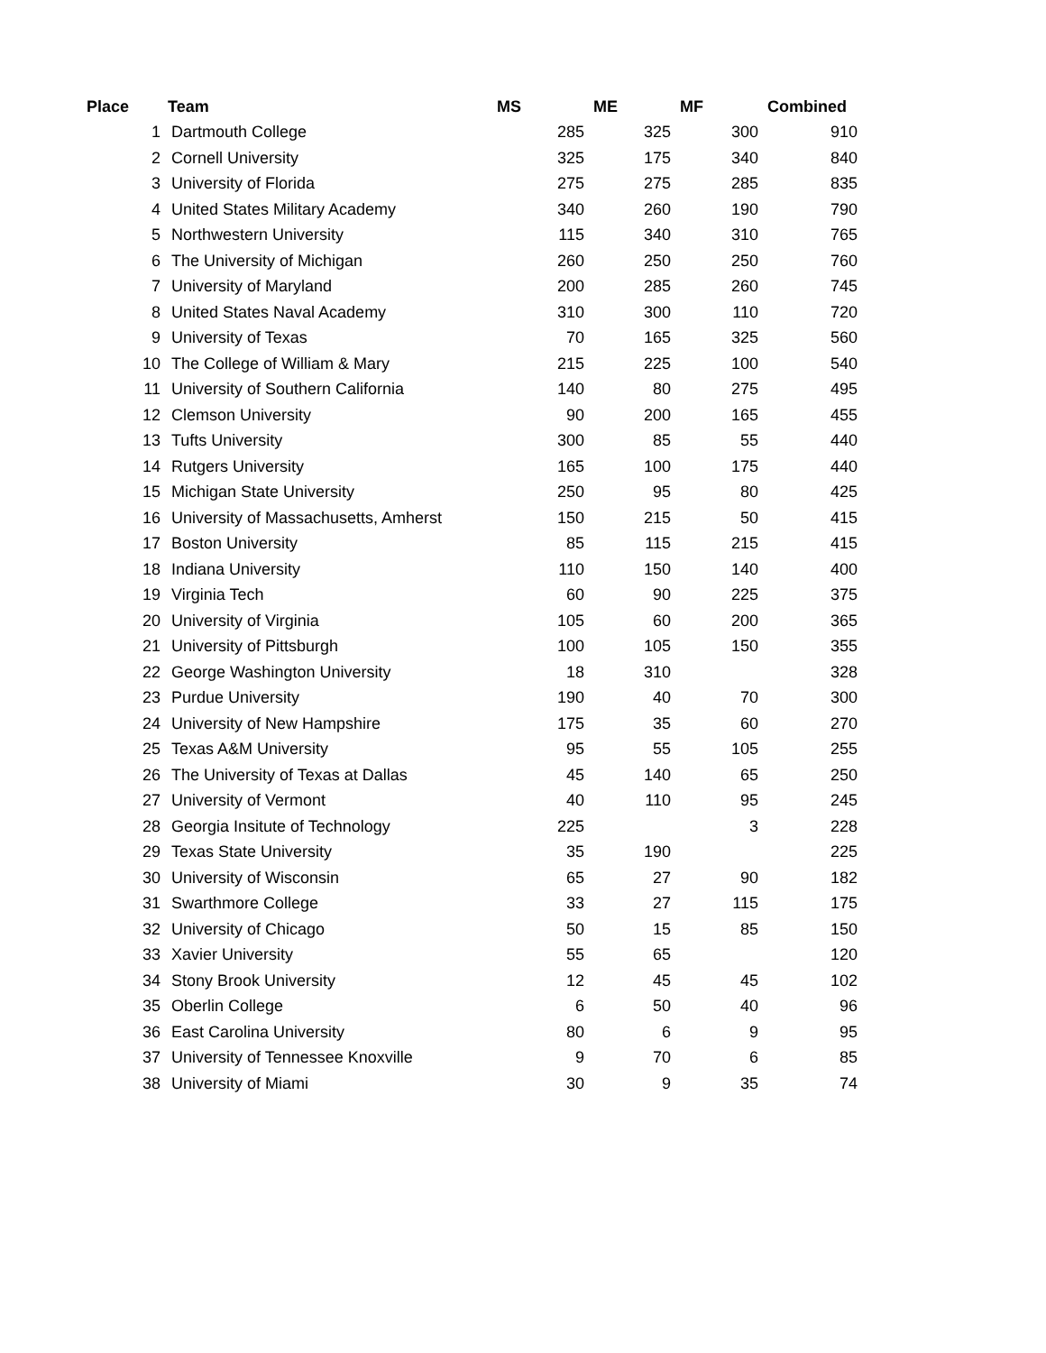| Place | Team | MS | ME | MF | Combined |
| --- | --- | --- | --- | --- | --- |
| 1 | Dartmouth College | 285 | 325 | 300 | 910 |
| 2 | Cornell University | 325 | 175 | 340 | 840 |
| 3 | University of Florida | 275 | 275 | 285 | 835 |
| 4 | United States Military Academy | 340 | 260 | 190 | 790 |
| 5 | Northwestern University | 115 | 340 | 310 | 765 |
| 6 | The University of Michigan | 260 | 250 | 250 | 760 |
| 7 | University of Maryland | 200 | 285 | 260 | 745 |
| 8 | United States Naval Academy | 310 | 300 | 110 | 720 |
| 9 | University of Texas | 70 | 165 | 325 | 560 |
| 10 | The College of William & Mary | 215 | 225 | 100 | 540 |
| 11 | University of Southern California | 140 | 80 | 275 | 495 |
| 12 | Clemson University | 90 | 200 | 165 | 455 |
| 13 | Tufts University | 300 | 85 | 55 | 440 |
| 14 | Rutgers University | 165 | 100 | 175 | 440 |
| 15 | Michigan State University | 250 | 95 | 80 | 425 |
| 16 | University of Massachusetts, Amherst | 150 | 215 | 50 | 415 |
| 17 | Boston University | 85 | 115 | 215 | 415 |
| 18 | Indiana University | 110 | 150 | 140 | 400 |
| 19 | Virginia Tech | 60 | 90 | 225 | 375 |
| 20 | University of Virginia | 105 | 60 | 200 | 365 |
| 21 | University of Pittsburgh | 100 | 105 | 150 | 355 |
| 22 | George Washington University | 18 | 310 | | 328 |
| 23 | Purdue University | 190 | 40 | 70 | 300 |
| 24 | University of New Hampshire | 175 | 35 | 60 | 270 |
| 25 | Texas A&M University | 95 | 55 | 105 | 255 |
| 26 | The University of Texas at Dallas | 45 | 140 | 65 | 250 |
| 27 | University of Vermont | 40 | 110 | 95 | 245 |
| 28 | Georgia Insitute of Technology | 225 | | 3 | 228 |
| 29 | Texas State University | 35 | 190 | | 225 |
| 30 | University of Wisconsin | 65 | 27 | 90 | 182 |
| 31 | Swarthmore College | 33 | 27 | 115 | 175 |
| 32 | University of Chicago | 50 | 15 | 85 | 150 |
| 33 | Xavier University | 55 | 65 | | 120 |
| 34 | Stony Brook University | 12 | 45 | 45 | 102 |
| 35 | Oberlin College | 6 | 50 | 40 | 96 |
| 36 | East Carolina University | 80 | 6 | 9 | 95 |
| 37 | University of Tennessee Knoxville | 9 | 70 | 6 | 85 |
| 38 | University of Miami | 30 | 9 | 35 | 74 |